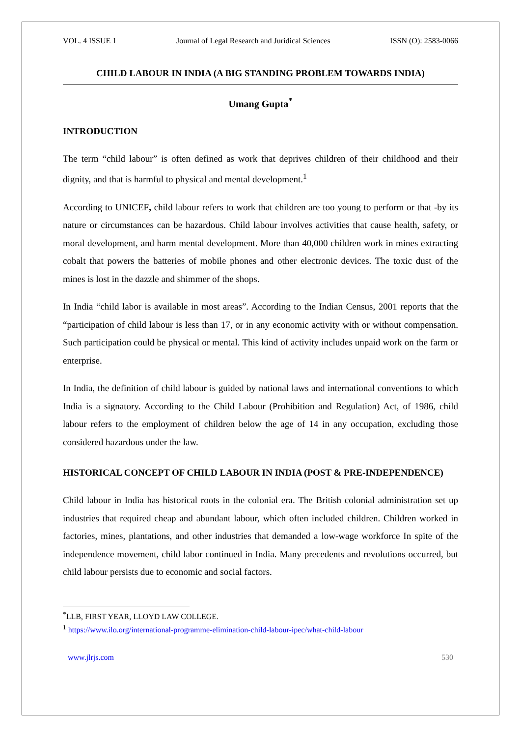VOL. 4 ISSUE 1 Journal of Legal Research and Juridical Sciences ISSN (O): 2583-0066
CHILD LABOUR IN INDIA (A BIG STANDING PROBLEM TOWARDS INDIA)
Umang Gupta<sup>*</sup>
INTRODUCTION
The term “child labour” is often defined as work that deprives children of their childhood and their dignity, and that is harmful to physical and mental development.<sup>1</sup>
According to UNICEF, child labour refers to work that children are too young to perform or that -by its nature or circumstances can be hazardous. Child labour involves activities that cause health, safety, or moral development, and harm mental development. More than 40,000 children work in mines extracting cobalt that powers the batteries of mobile phones and other electronic devices. The toxic dust of the mines is lost in the dazzle and shimmer of the shops.
In India “child labor is available in most areas”. According to the Indian Census, 2001 reports that the “participation of child labour is less than 17, or in any economic activity with or without compensation. Such participation could be physical or mental. This kind of activity includes unpaid work on the farm or enterprise.
In India, the definition of child labour is guided by national laws and international conventions to which India is a signatory. According to the Child Labour (Prohibition and Regulation) Act, of 1986, child labour refers to the employment of children below the age of 14 in any occupation, excluding those considered hazardous under the law.
HISTORICAL CONCEPT OF CHILD LABOUR IN INDIA (POST & PRE-INDEPENDENCE)
Child labour in India has historical roots in the colonial era. The British colonial administration set up industries that required cheap and abundant labour, which often included children. Children worked in factories, mines, plantations, and other industries that demanded a low-wage workforce In spite of the independence movement, child labor continued in India. Many precedents and revolutions occurred, but child labour persists due to economic and social factors.
<sup>*</sup> LLB, FIRST YEAR, LLOYD LAW COLLEGE.
<sup>1</sup> https://www.ilo.org/international-programme-elimination-child-labour-ipec/what-child-labour
www.jlrjs.com 530